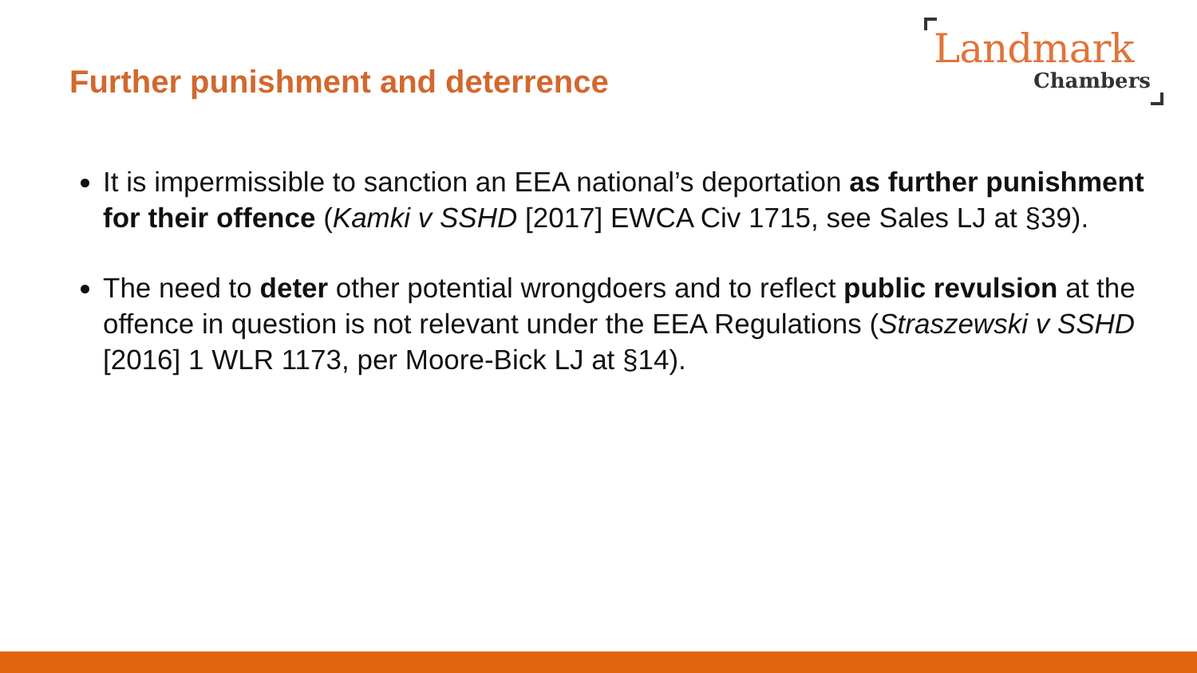Further punishment and deterrence
Landmark
Chambers
It is impermissible to sanction an EEA national’s deportation as further punishment for their offence (Kamki v SSHD [2017] EWCA Civ 1715, see Sales LJ at §39).
The need to deter other potential wrongdoers and to reflect public revulsion at the offence in question is not relevant under the EEA Regulations (Straszewski v SSHD [2016] 1 WLR 1173, per Moore-Bick LJ at §14).